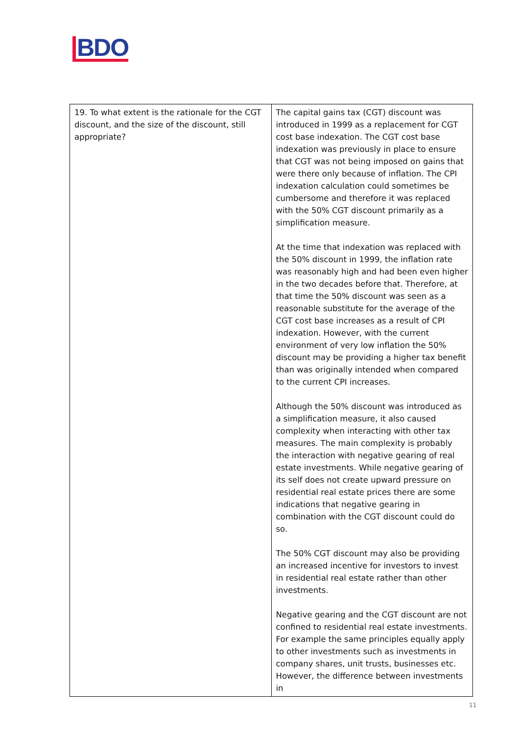BDO
| 19. To what extent is the rationale for the CGT discount, and the size of the discount, still appropriate? | The capital gains tax (CGT) discount was introduced in 1999 as a replacement for CGT cost base indexation. The CGT cost base indexation was previously in place to ensure that CGT was not being imposed on gains that were there only because of inflation. The CPI indexation calculation could sometimes be cumbersome and therefore it was replaced with the 50% CGT discount primarily as a simplification measure. At the time that indexation was replaced with the 50% discount in 1999, the inflation rate was reasonably high and had been even higher in the two decades before that. Therefore, at that time the 50% discount was seen as a reasonable substitute for the average of the CGT cost base increases as a result of CPI indexation. However, with the current environment of very low inflation the 50% discount may be providing a higher tax benefit than was originally intended when compared to the current CPI increases. Although the 50% discount was introduced as a simplification measure, it also caused complexity when interacting with other tax measures. The main complexity is probably the interaction with negative gearing of real estate investments. While negative gearing of its self does not create upward pressure on residential real estate prices there are some indications that negative gearing in combination with the CGT discount could do so. The 50% CGT discount may also be providing an increased incentive for investors to invest in residential real estate rather than other investments. Negative gearing and the CGT discount are not confined to residential real estate investments. For example the same principles equally apply to other investments such as investments in company shares, unit trusts, businesses etc. However, the difference between investments in |
11